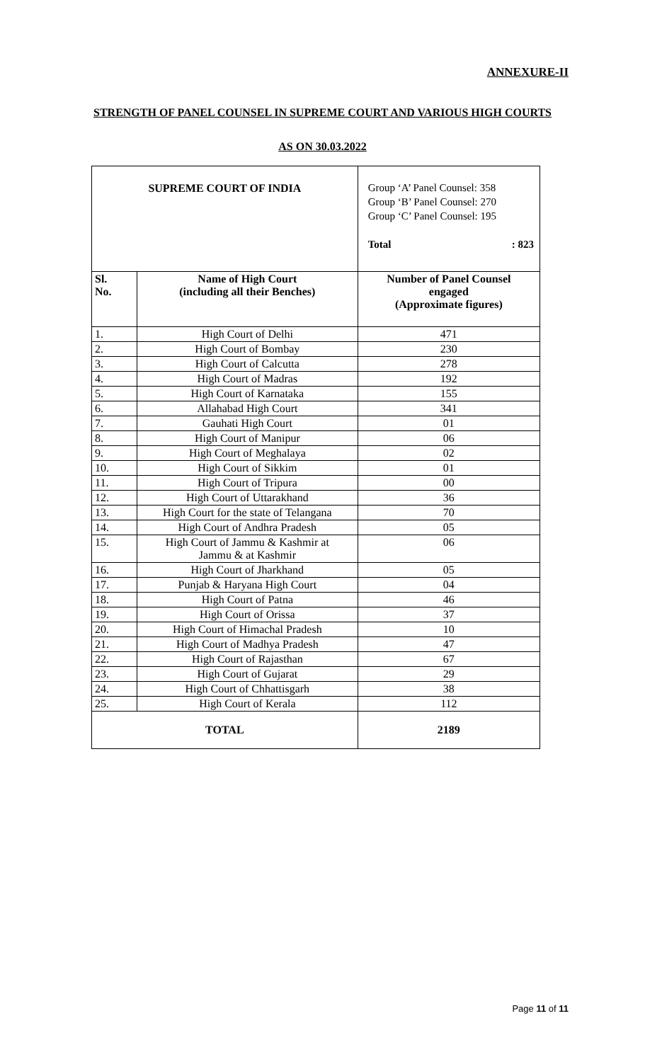ANNEXURE-II
STRENGTH OF PANEL COUNSEL IN SUPREME COURT AND VARIOUS HIGH COURTS
AS ON 30.03.2022
| SUPREME COURT OF INDIA | | Group ‘A’ Panel Counsel: 358 Group ‘B’ Panel Counsel: 270 Group ‘C’ Panel Counsel: 195 Total : 823 |
| Sl. No. | Name of High Court (including all their Benches) | Number of Panel Counsel engaged (Approximate figures) |
| 1. | High Court of Delhi | 471 |
| 2. | High Court of Bombay | 230 |
| 3. | High Court of Calcutta | 278 |
| 4. | High Court of Madras | 192 |
| 5. | High Court of Karnataka | 155 |
| 6. | Allahabad High Court | 341 |
| 7. | Gauhati High Court | 01 |
| 8. | High Court of Manipur | 06 |
| 9. | High Court of Meghalaya | 02 |
| 10. | High Court of Sikkim | 01 |
| 11. | High Court of Tripura | 00 |
| 12. | High Court of Uttarakhand | 36 |
| 13. | High Court for the state of Telangana | 70 |
| 14. | High Court of Andhra Pradesh | 05 |
| 15. | High Court of Jammu & Kashmir at Jammu & at Kashmir | 06 |
| 16. | High Court of Jharkhand | 05 |
| 17. | Punjab & Haryana High Court | 04 |
| 18. | High Court of Patna | 46 |
| 19. | High Court of Orissa | 37 |
| 20. | High Court of Himachal Pradesh | 10 |
| 21. | High Court of Madhya Pradesh | 47 |
| 22. | High Court of Rajasthan | 67 |
| 23. | High Court of Gujarat | 29 |
| 24. | High Court of Chhattisgarh | 38 |
| 25. | High Court of Kerala | 112 |
| TOTAL | | 2189 |
Page 11 of 11